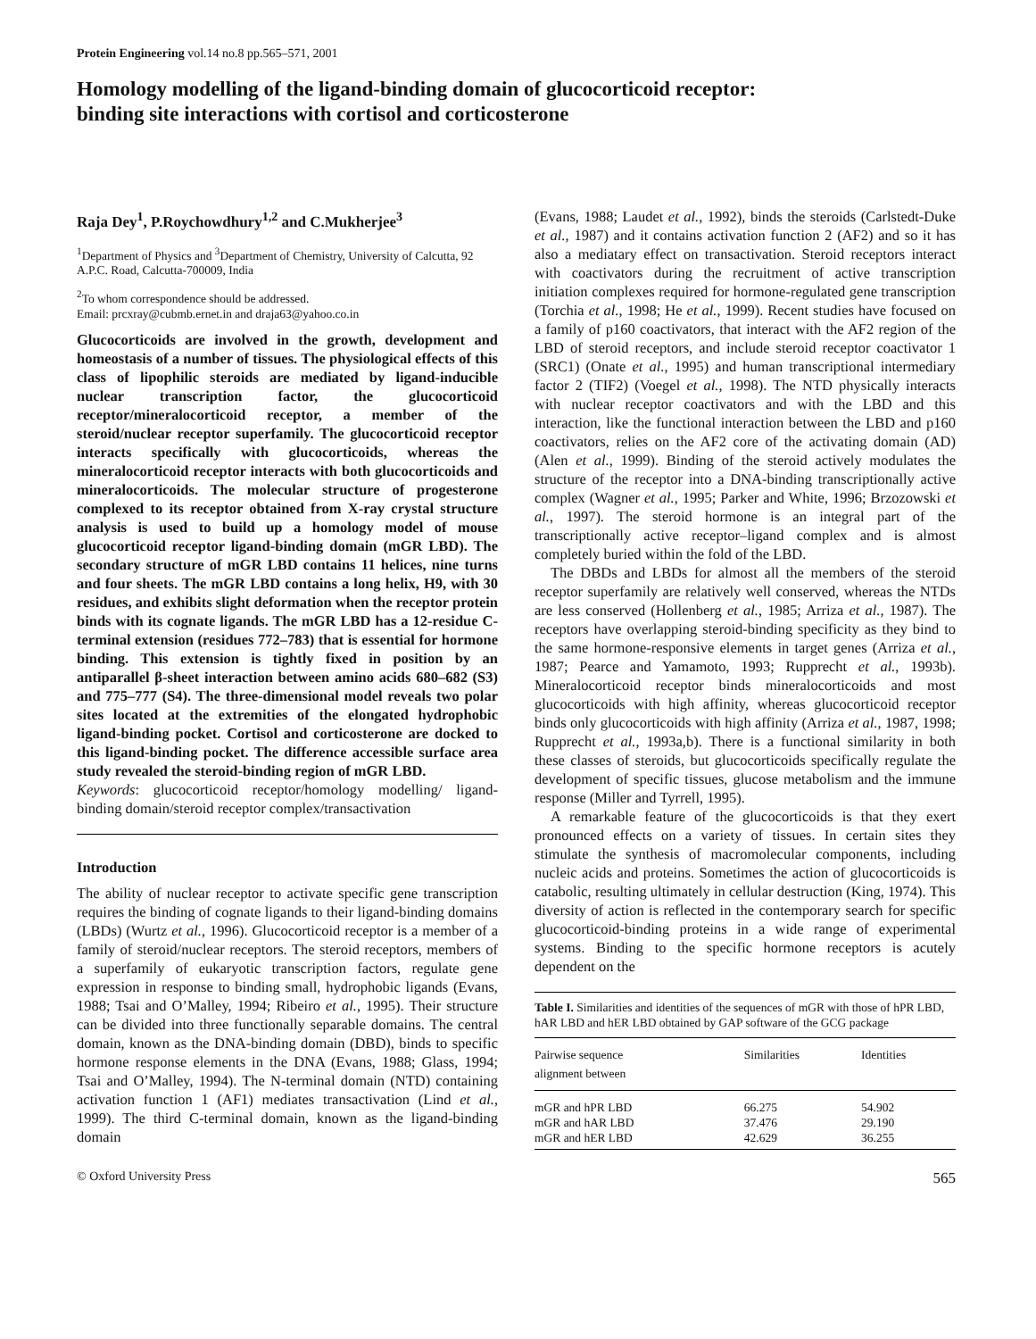Protein Engineering vol.14 no.8 pp.565–571, 2001
Homology modelling of the ligand-binding domain of glucocorticoid receptor: binding site interactions with cortisol and corticosterone
Raja Dey<sup>1</sup>, P.Roychowdhury<sup>1,2</sup> and C.Mukherjee<sup>3</sup>
<sup>1</sup> Department of Physics and <sup>3</sup>Department of Chemistry, University of Calcutta, 92 A.P.C. Road, Calcutta-700009, India
<sup>2</sup> To whom correspondence should be addressed.
Email: prcxray@cubmb.ernet.in and draja63@yahoo.co.in
Glucocorticoids are involved in the growth, development and homeostasis of a number of tissues. The physiological effects of this class of lipophilic steroids are mediated by ligand-inducible nuclear transcription factor, the glucocorticoid receptor/mineralocorticoid receptor, a member of the steroid/nuclear receptor superfamily. The glucocorticoid receptor interacts specifically with glucocorticoids, whereas the mineralocorticoid receptor interacts with both glucocorticoids and mineralocorticoids. The molecular structure of progesterone complexed to its receptor obtained from X-ray crystal structure analysis is used to build up a homology model of mouse glucocorticoid receptor ligand-binding domain (mGR LBD). The secondary structure of mGR LBD contains 11 helices, nine turns and four sheets. The mGR LBD contains a long helix, H9, with 30 residues, and exhibits slight deformation when the receptor protein binds with its cognate ligands. The mGR LBD has a 12-residue C-terminal extension (residues 772–783) that is essential for hormone binding. This extension is tightly fixed in position by an antiparallel β-sheet interaction between amino acids 680–682 (S3) and 775–777 (S4). The three-dimensional model reveals two polar sites located at the extremities of the elongated hydrophobic ligand-binding pocket. Cortisol and corticosterone are docked to this ligand-binding pocket. The difference accessible surface area study revealed the steroid-binding region of mGR LBD.
Keywords: glucocorticoid receptor/homology modelling/ ligand-binding domain/steroid receptor complex/transactivation
Introduction
The ability of nuclear receptor to activate specific gene transcription requires the binding of cognate ligands to their ligand-binding domains (LBDs) (Wurtz et al., 1996). Glucocorticoid receptor is a member of a family of steroid/nuclear receptors. The steroid receptors, members of a superfamily of eukaryotic transcription factors, regulate gene expression in response to binding small, hydrophobic ligands (Evans, 1988; Tsai and O’Malley, 1994; Ribeiro et al., 1995). Their structure can be divided into three functionally separable domains. The central domain, known as the DNA-binding domain (DBD), binds to specific hormone response elements in the DNA (Evans, 1988; Glass, 1994; Tsai and O’Malley, 1994). The N-terminal domain (NTD) containing activation function 1 (AF1) mediates transactivation (Lind et al., 1999). The third C-terminal domain, known as the ligand-binding domain
(Evans, 1988; Laudet et al., 1992), binds the steroids (Carlstedt-Duke et al., 1987) and it contains activation function 2 (AF2) and so it has also a mediatary effect on transactivation. Steroid receptors interact with coactivators during the recruitment of active transcription initiation complexes required for hormone-regulated gene transcription (Torchia et al., 1998; He et al., 1999). Recent studies have focused on a family of p160 coactivators, that interact with the AF2 region of the LBD of steroid receptors, and include steroid receptor coactivator 1 (SRC1) (Onate et al., 1995) and human transcriptional intermediary factor 2 (TIF2) (Voegel et al., 1998). The NTD physically interacts with nuclear receptor coactivators and with the LBD and this interaction, like the functional interaction between the LBD and p160 coactivators, relies on the AF2 core of the activating domain (AD) (Alen et al., 1999). Binding of the steroid actively modulates the structure of the receptor into a DNA-binding transcriptionally active complex (Wagner et al., 1995; Parker and White, 1996; Brzozowski et al., 1997). The steroid hormone is an integral part of the transcriptionally active receptor–ligand complex and is almost completely buried within the fold of the LBD.
The DBDs and LBDs for almost all the members of the steroid receptor superfamily are relatively well conserved, whereas the NTDs are less conserved (Hollenberg et al., 1985; Arriza et al., 1987). The receptors have overlapping steroid-binding specificity as they bind to the same hormone-responsive elements in target genes (Arriza et al., 1987; Pearce and Yamamoto, 1993; Rupprecht et al., 1993b). Mineralocorticoid receptor binds mineralocorticoids and most glucocorticoids with high affinity, whereas glucocorticoid receptor binds only glucocorticoids with high affinity (Arriza et al., 1987, 1998; Rupprecht et al., 1993a,b). There is a functional similarity in both these classes of steroids, but glucocorticoids specifically regulate the development of specific tissues, glucose metabolism and the immune response (Miller and Tyrrell, 1995).
A remarkable feature of the glucocorticoids is that they exert pronounced effects on a variety of tissues. In certain sites they stimulate the synthesis of macromolecular components, including nucleic acids and proteins. Sometimes the action of glucocorticoids is catabolic, resulting ultimately in cellular destruction (King, 1974). This diversity of action is reflected in the contemporary search for specific glucocorticoid-binding proteins in a wide range of experimental systems. Binding to the specific hormone receptors is acutely dependent on the
Table I. Similarities and identities of the sequences of mGR with those of hPR LBD, hAR LBD and hER LBD obtained by GAP software of the GCG package
| Pairwise sequence alignment between | Similarities | Identities |
| --- | --- | --- |
| mGR and hPR LBD | 66.275 | 54.902 |
| mGR and hAR LBD | 37.476 | 29.190 |
| mGR and hER LBD | 42.629 | 36.255 |
© Oxford University Press 565